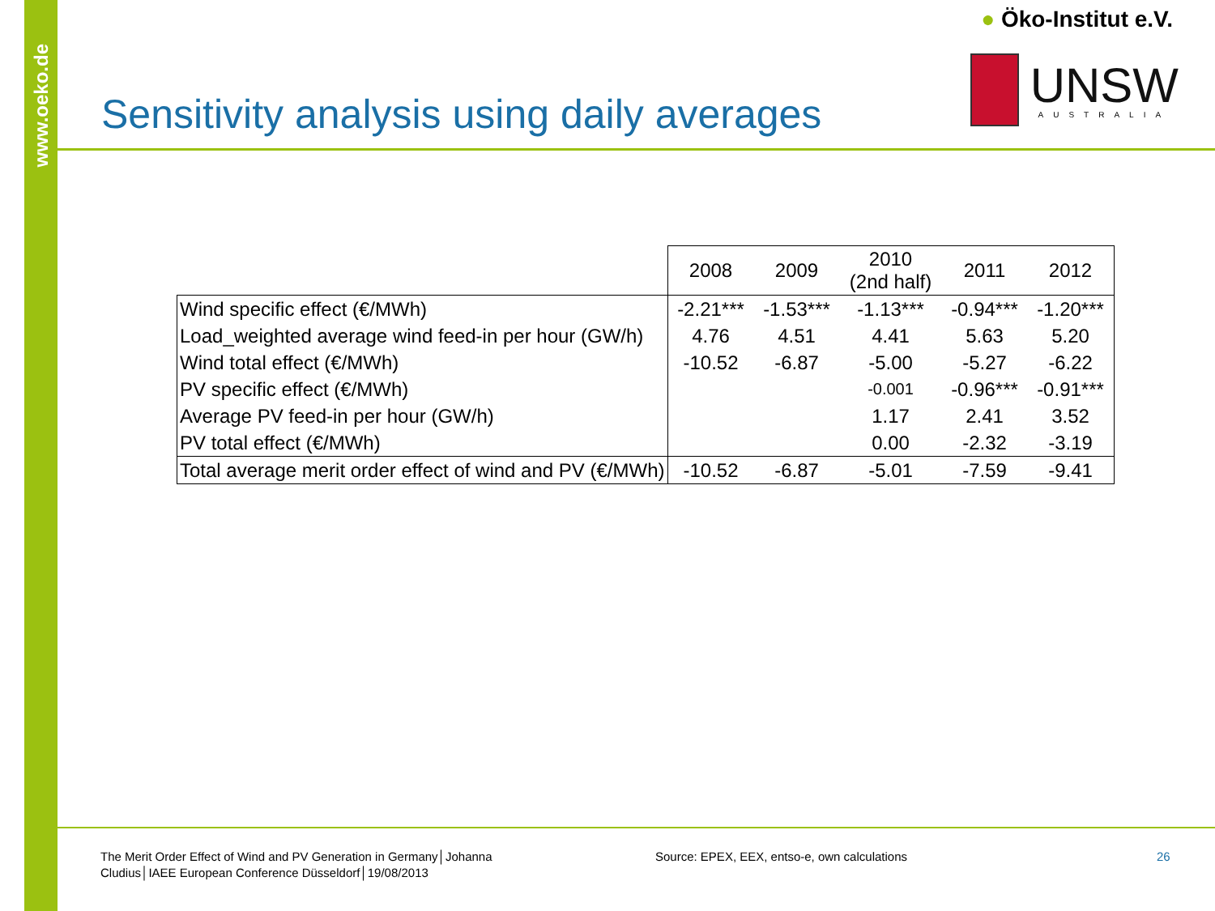www.oeko.de
● Öko-Institut e.V.
UNSW
AUSTRALIA
Sensitivity analysis using daily averages
| | 2008 | 2009 | 2010 (2nd half) | 2011 | 2012 |
| Wind specific effect (€/MWh) | -2.21*** | -1.53*** | -1.13*** | -0.94*** | -1.20*** |
| Load_weighted average wind feed-in per hour (GW/h) | 4.76 | 4.51 | 4.41 | 5.63 | 5.20 |
| Wind total effect (€/MWh) | -10.52 | -6.87 | -5.00 | -5.27 | -6.22 |
| PV specific effect (€/MWh) | | | -0.001 | -0.96*** | -0.91*** |
| Average PV feed-in per hour (GW/h) | | | 1.17 | 2.41 | 3.52 |
| PV total effect (€/MWh) | | | 0.00 | -2.32 | -3.19 |
| Total average merit order effect of wind and PV (€/MWh) | -10.52 | -6.87 | -5.01 | -7.59 | -9.41 |
The Merit Order Effect of Wind and PV Generation in Germany│Johanna Cludius│IAEE European Conference Düsseldorf│19/08/2013
Source: EPEX, EEX, entso-e, own calculations
26